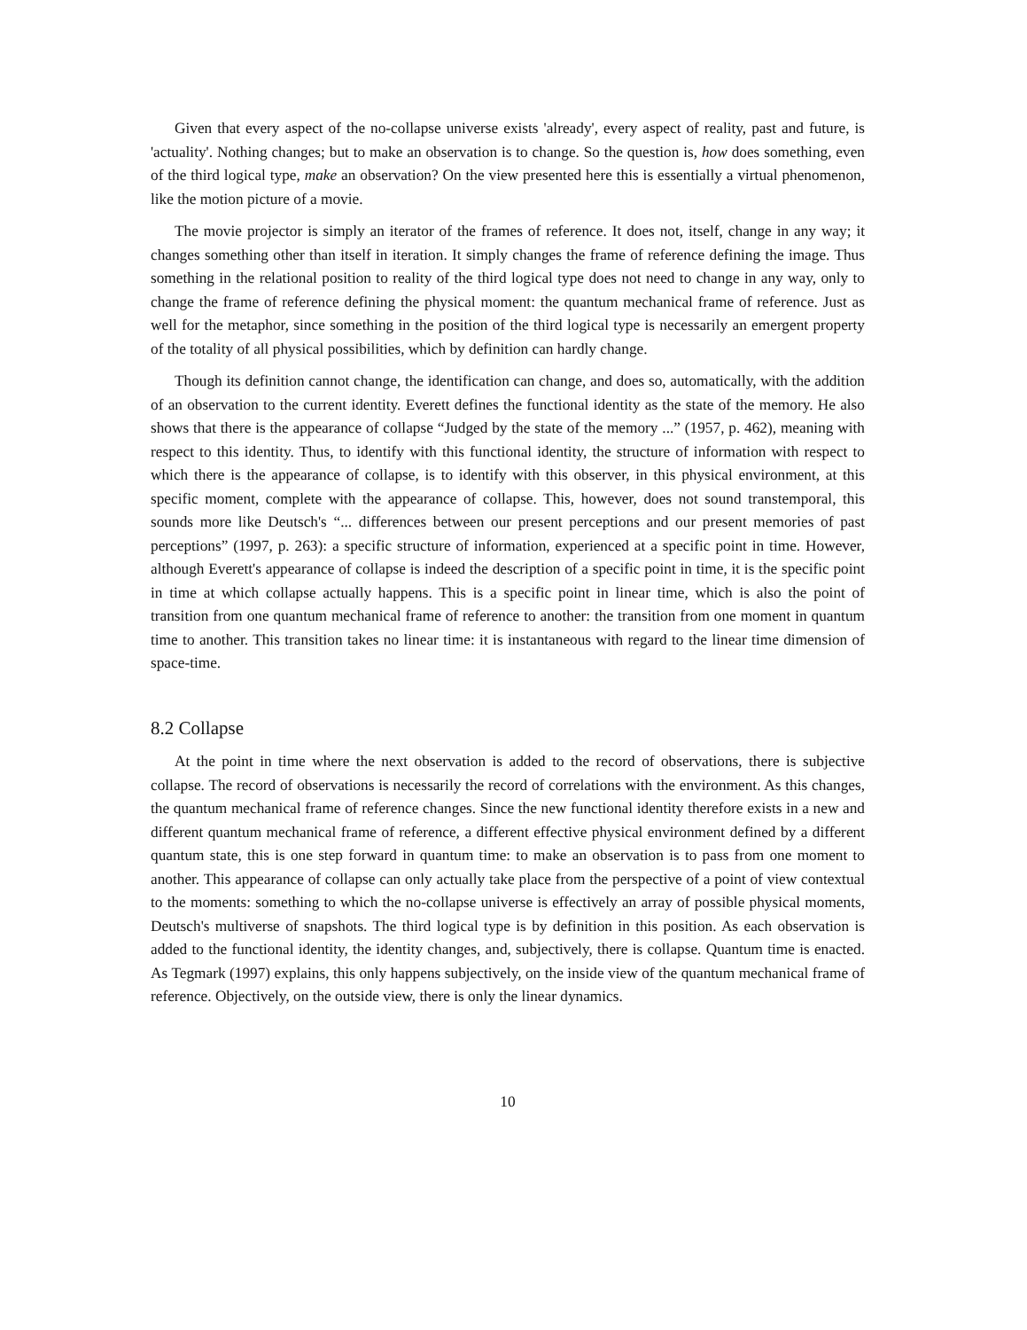Given that every aspect of the no-collapse universe exists 'already', every aspect of reality, past and future, is 'actuality'. Nothing changes; but to make an observation is to change. So the question is, how does something, even of the third logical type, make an observation? On the view presented here this is essentially a virtual phenomenon, like the motion picture of a movie.
The movie projector is simply an iterator of the frames of reference. It does not, itself, change in any way; it changes something other than itself in iteration. It simply changes the frame of reference defining the image. Thus something in the relational position to reality of the third logical type does not need to change in any way, only to change the frame of reference defining the physical moment: the quantum mechanical frame of reference. Just as well for the metaphor, since something in the position of the third logical type is necessarily an emergent property of the totality of all physical possibilities, which by definition can hardly change.
Though its definition cannot change, the identification can change, and does so, automatically, with the addition of an observation to the current identity. Everett defines the functional identity as the state of the memory. He also shows that there is the appearance of collapse “Judged by the state of the memory ...” (1957, p. 462), meaning with respect to this identity. Thus, to identify with this functional identity, the structure of information with respect to which there is the appearance of collapse, is to identify with this observer, in this physical environment, at this specific moment, complete with the appearance of collapse. This, however, does not sound transtemporal, this sounds more like Deutsch's “... differences between our present perceptions and our present memories of past perceptions” (1997, p. 263): a specific structure of information, experienced at a specific point in time. However, although Everett's appearance of collapse is indeed the description of a specific point in time, it is the specific point in time at which collapse actually happens. This is a specific point in linear time, which is also the point of transition from one quantum mechanical frame of reference to another: the transition from one moment in quantum time to another. This transition takes no linear time: it is instantaneous with regard to the linear time dimension of space-time.
8.2 Collapse
At the point in time where the next observation is added to the record of observations, there is subjective collapse. The record of observations is necessarily the record of correlations with the environment. As this changes, the quantum mechanical frame of reference changes. Since the new functional identity therefore exists in a new and different quantum mechanical frame of reference, a different effective physical environment defined by a different quantum state, this is one step forward in quantum time: to make an observation is to pass from one moment to another. This appearance of collapse can only actually take place from the perspective of a point of view contextual to the moments: something to which the no-collapse universe is effectively an array of possible physical moments, Deutsch's multiverse of snapshots. The third logical type is by definition in this position. As each observation is added to the functional identity, the identity changes, and, subjectively, there is collapse. Quantum time is enacted. As Tegmark (1997) explains, this only happens subjectively, on the inside view of the quantum mechanical frame of reference. Objectively, on the outside view, there is only the linear dynamics.
10